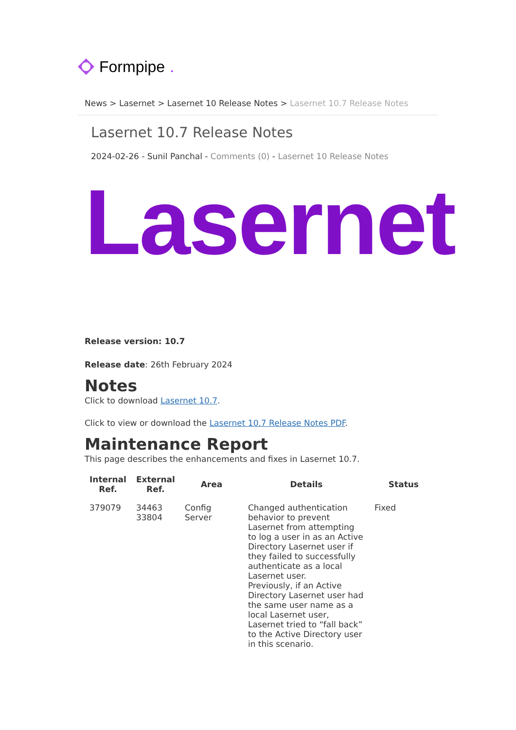Formpipe.
News > Lasernet > Lasernet 10 Release Notes > Lasernet 10.7 Release Notes
Lasernet 10.7 Release Notes
2024-02-26 - Sunil Panchal - Comments (0) - Lasernet 10 Release Notes
Lasernet
Release version: 10.7
Release date: 26th February 2024
Notes
Click to download Lasernet 10.7.
Click to view or download the Lasernet 10.7 Release Notes PDF.
Maintenance Report
This page describes the enhancements and fixes in Lasernet 10.7.
| Internal Ref. | External Ref. | Area | Details | Status |
| --- | --- | --- | --- | --- |
| 379079 | 34463 33804 | Config Server | Changed authentication behavior to prevent Lasernet from attempting to log a user in as an Active Directory Lasernet user if they failed to successfully authenticate as a local Lasernet user. Previously, if an Active Directory Lasernet user had the same user name as a local Lasernet user, Lasernet tried to “fall back” to the Active Directory user in this scenario. | Fixed |